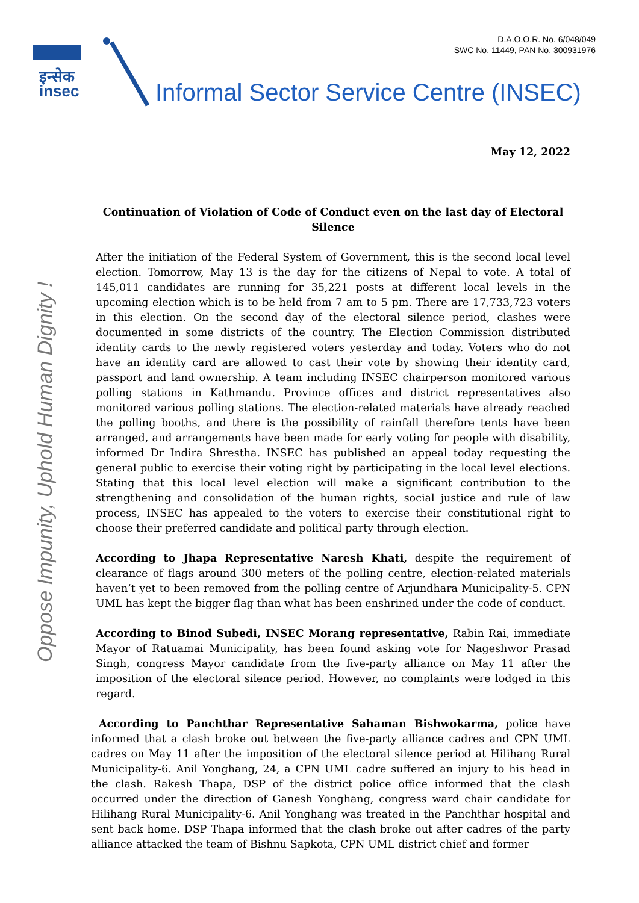D.A.O.O.R. No. 6/048/049
SWC No. 11449, PAN No. 300931976
इन्सेक
insec
Informal Sector Service Centre (INSEC)
Oppose Impunity, Uphold Human Dignity !
May 12, 2022
Continuation of Violation of Code of Conduct even on the last day of Electoral Silence
After the initiation of the Federal System of Government, this is the second local level election. Tomorrow, May 13 is the day for the citizens of Nepal to vote. A total of 145,011 candidates are running for 35,221 posts at different local levels in the upcoming election which is to be held from 7 am to 5 pm. There are 17,733,723 voters in this election. On the second day of the electoral silence period, clashes were documented in some districts of the country. The Election Commission distributed identity cards to the newly registered voters yesterday and today. Voters who do not have an identity card are allowed to cast their vote by showing their identity card, passport and land ownership. A team including INSEC chairperson monitored various polling stations in Kathmandu. Province offices and district representatives also monitored various polling stations. The election-related materials have already reached the polling booths, and there is the possibility of rainfall therefore tents have been arranged, and arrangements have been made for early voting for people with disability, informed Dr Indira Shrestha. INSEC has published an appeal today requesting the general public to exercise their voting right by participating in the local level elections. Stating that this local level election will make a significant contribution to the strengthening and consolidation of the human rights, social justice and rule of law process, INSEC has appealed to the voters to exercise their constitutional right to choose their preferred candidate and political party through election.
According to Jhapa Representative Naresh Khati, despite the requirement of clearance of flags around 300 meters of the polling centre, election-related materials haven’t yet to been removed from the polling centre of Arjundhara Municipality-5. CPN UML has kept the bigger flag than what has been enshrined under the code of conduct.
According to Binod Subedi, INSEC Morang representative, Rabin Rai, immediate Mayor of Ratuamai Municipality, has been found asking vote for Nageshwor Prasad Singh, congress Mayor candidate from the five-party alliance on May 11 after the imposition of the electoral silence period. However, no complaints were lodged in this regard.
According to Panchthar Representative Sahaman Bishwokarma, police have informed that a clash broke out between the five-party alliance cadres and CPN UML cadres on May 11 after the imposition of the electoral silence period at Hilihang Rural Municipality-6. Anil Yonghang, 24, a CPN UML cadre suffered an injury to his head in the clash. Rakesh Thapa, DSP of the district police office informed that the clash occurred under the direction of Ganesh Yonghang, congress ward chair candidate for Hilihang Rural Municipality-6. Anil Yonghang was treated in the Panchthar hospital and sent back home. DSP Thapa informed that the clash broke out after cadres of the party alliance attacked the team of Bishnu Sapkota, CPN UML district chief and former